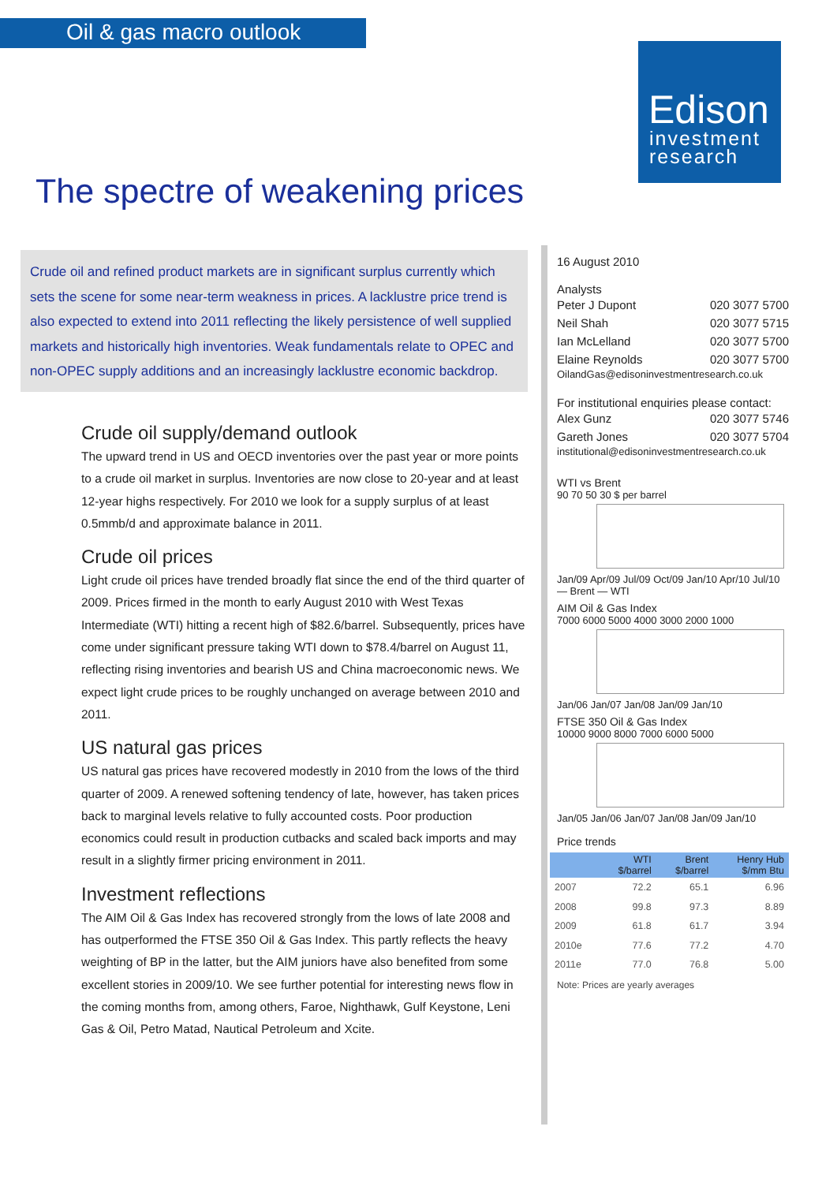Oil & gas macro outlook
Edison
investment
research
The spectre of weakening prices
Crude oil and refined product markets are in significant surplus currently which sets the scene for some near-term weakness in prices. A lacklustre price trend is also expected to extend into 2011 reflecting the likely persistence of well supplied markets and historically high inventories. Weak fundamentals relate to OPEC and non-OPEC supply additions and an increasingly lacklustre economic backdrop.
Crude oil supply/demand outlook
The upward trend in US and OECD inventories over the past year or more points to a crude oil market in surplus. Inventories are now close to 20-year and at least 12-year highs respectively. For 2010 we look for a supply surplus of at least 0.5mmb/d and approximate balance in 2011.
Crude oil prices
Light crude oil prices have trended broadly flat since the end of the third quarter of 2009. Prices firmed in the month to early August 2010 with West Texas Intermediate (WTI) hitting a recent high of $82.6/barrel. Subsequently, prices have come under significant pressure taking WTI down to $78.4/barrel on August 11, reflecting rising inventories and bearish US and China macroeconomic news. We expect light crude prices to be roughly unchanged on average between 2010 and 2011.
US natural gas prices
US natural gas prices have recovered modestly in 2010 from the lows of the third quarter of 2009. A renewed softening tendency of late, however, has taken prices back to marginal levels relative to fully accounted costs. Poor production economics could result in production cutbacks and scaled back imports and may result in a slightly firmer pricing environment in 2011.
Investment reflections
The AIM Oil & Gas Index has recovered strongly from the lows of late 2008 and has outperformed the FTSE 350 Oil & Gas Index. This partly reflects the heavy weighting of BP in the latter, but the AIM juniors have also benefited from some excellent stories in 2009/10. We see further potential for interesting news flow in the coming months from, among others, Faroe, Nighthawk, Gulf Keystone, Leni Gas & Oil, Petro Matad, Nautical Petroleum and Xcite.
16 August 2010
Analysts
Peter J Dupont 020 3077 5700
Neil Shah 020 3077 5715
Ian McLelland 020 3077 5700
Elaine Reynolds 020 3077 5700
OilandGas@edisoninvestmentresearch.co.uk
For institutional enquiries please contact:
Alex Gunz 020 3077 5746
Gareth Jones 020 3077 5704
institutional@edisoninvestmentresearch.co.uk
WTI vs Brent
90 70 50 30 $ per barrel
Jan/09 Apr/09 Jul/09 Oct/09 Jan/10 Apr/10 Jul/10 — Brent — WTI
AIM Oil & Gas Index
7000 6000 5000 4000 3000 2000 1000
Jan/06 Jan/07 Jan/08 Jan/09 Jan/10
FTSE 350 Oil & Gas Index
10000 9000 8000 7000 6000 5000
Jan/05 Jan/06 Jan/07 Jan/08 Jan/09 Jan/10
Price trends
| | WTI $/barrel | Brent $/barrel | Henry Hub $/mm Btu |
| --- | --- | --- | --- |
| 2007 | 72.2 | 65.1 | 6.96 |
| 2008 | 99.8 | 97.3 | 8.89 |
| 2009 | 61.8 | 61.7 | 3.94 |
| 2010e | 77.6 | 77.2 | 4.70 |
| 2011e | 77.0 | 76.8 | 5.00 |
Note: Prices are yearly averages